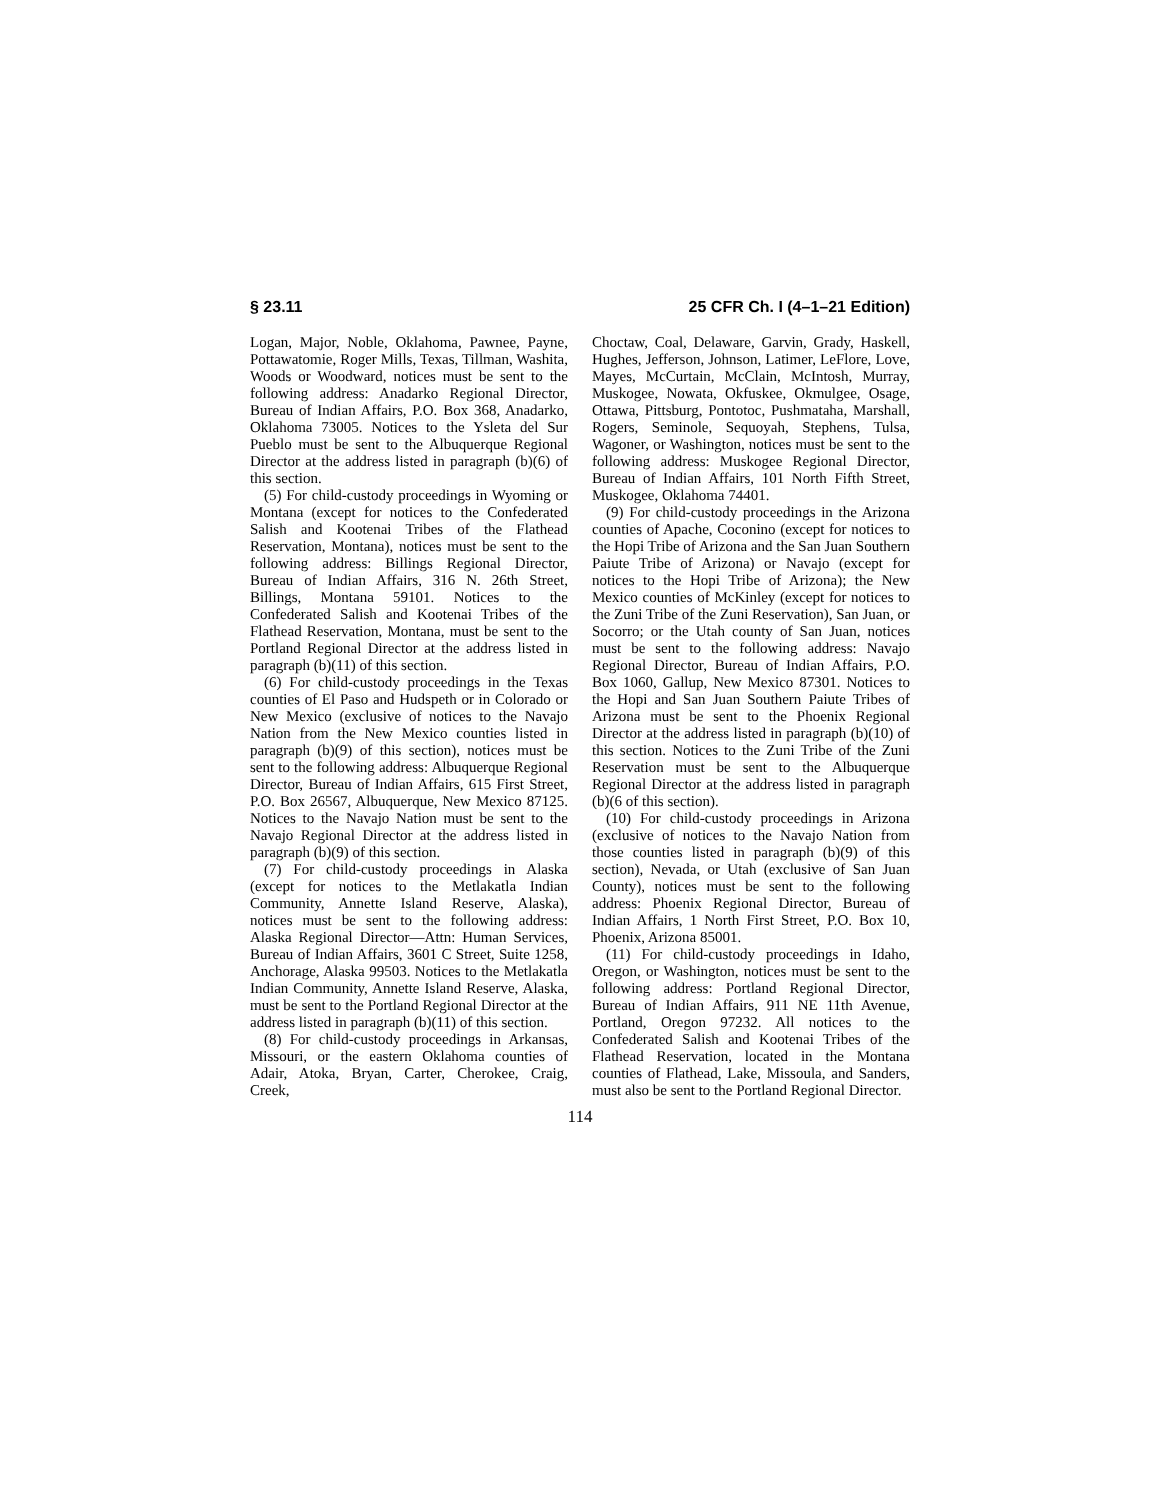§ 23.11 25 CFR Ch. I (4–1–21 Edition)
Logan, Major, Noble, Oklahoma, Pawnee, Payne, Pottawatomie, Roger Mills, Texas, Tillman, Washita, Woods or Woodward, notices must be sent to the following address: Anadarko Regional Director, Bureau of Indian Affairs, P.O. Box 368, Anadarko, Oklahoma 73005. Notices to the Ysleta del Sur Pueblo must be sent to the Albuquerque Regional Director at the address listed in paragraph (b)(6) of this section.
(5) For child-custody proceedings in Wyoming or Montana (except for notices to the Confederated Salish and Kootenai Tribes of the Flathead Reservation, Montana), notices must be sent to the following address: Billings Regional Director, Bureau of Indian Affairs, 316 N. 26th Street, Billings, Montana 59101. Notices to the Confederated Salish and Kootenai Tribes of the Flathead Reservation, Montana, must be sent to the Portland Regional Director at the address listed in paragraph (b)(11) of this section.
(6) For child-custody proceedings in the Texas counties of El Paso and Hudspeth or in Colorado or New Mexico (exclusive of notices to the Navajo Nation from the New Mexico counties listed in paragraph (b)(9) of this section), notices must be sent to the following address: Albuquerque Regional Director, Bureau of Indian Affairs, 615 First Street, P.O. Box 26567, Albuquerque, New Mexico 87125. Notices to the Navajo Nation must be sent to the Navajo Regional Director at the address listed in paragraph (b)(9) of this section.
(7) For child-custody proceedings in Alaska (except for notices to the Metlakatla Indian Community, Annette Island Reserve, Alaska), notices must be sent to the following address: Alaska Regional Director—Attn: Human Services, Bureau of Indian Affairs, 3601 C Street, Suite 1258, Anchorage, Alaska 99503. Notices to the Metlakatla Indian Community, Annette Island Reserve, Alaska, must be sent to the Portland Regional Director at the address listed in paragraph (b)(11) of this section.
(8) For child-custody proceedings in Arkansas, Missouri, or the eastern Oklahoma counties of Adair, Atoka, Bryan, Carter, Cherokee, Craig, Creek,
Choctaw, Coal, Delaware, Garvin, Grady, Haskell, Hughes, Jefferson, Johnson, Latimer, LeFlore, Love, Mayes, McCurtain, McClain, McIntosh, Murray, Muskogee, Nowata, Okfuskee, Okmulgee, Osage, Ottawa, Pittsburg, Pontotoc, Pushmataha, Marshall, Rogers, Seminole, Sequoyah, Stephens, Tulsa, Wagoner, or Washington, notices must be sent to the following address: Muskogee Regional Director, Bureau of Indian Affairs, 101 North Fifth Street, Muskogee, Oklahoma 74401.
(9) For child-custody proceedings in the Arizona counties of Apache, Coconino (except for notices to the Hopi Tribe of Arizona and the San Juan Southern Paiute Tribe of Arizona) or Navajo (except for notices to the Hopi Tribe of Arizona); the New Mexico counties of McKinley (except for notices to the Zuni Tribe of the Zuni Reservation), San Juan, or Socorro; or the Utah county of San Juan, notices must be sent to the following address: Navajo Regional Director, Bureau of Indian Affairs, P.O. Box 1060, Gallup, New Mexico 87301. Notices to the Hopi and San Juan Southern Paiute Tribes of Arizona must be sent to the Phoenix Regional Director at the address listed in paragraph (b)(10) of this section. Notices to the Zuni Tribe of the Zuni Reservation must be sent to the Albuquerque Regional Director at the address listed in paragraph (b)(6 of this section).
(10) For child-custody proceedings in Arizona (exclusive of notices to the Navajo Nation from those counties listed in paragraph (b)(9) of this section), Nevada, or Utah (exclusive of San Juan County), notices must be sent to the following address: Phoenix Regional Director, Bureau of Indian Affairs, 1 North First Street, P.O. Box 10, Phoenix, Arizona 85001.
(11) For child-custody proceedings in Idaho, Oregon, or Washington, notices must be sent to the following address: Portland Regional Director, Bureau of Indian Affairs, 911 NE 11th Avenue, Portland, Oregon 97232. All notices to the Confederated Salish and Kootenai Tribes of the Flathead Reservation, located in the Montana counties of Flathead, Lake, Missoula, and Sanders, must also be sent to the Portland Regional Director.
114